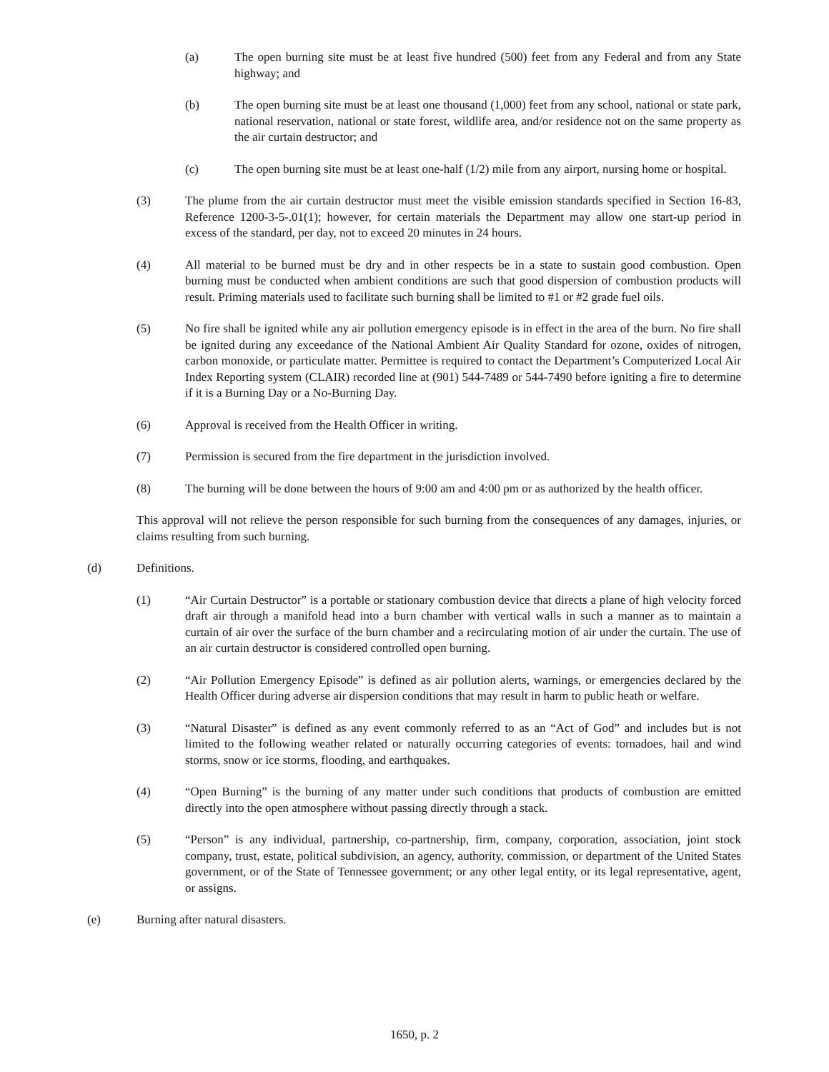(a) The open burning site must be at least five hundred (500) feet from any Federal and from any State highway; and
(b) The open burning site must be at least one thousand (1,000) feet from any school, national or state park, national reservation, national or state forest, wildlife area, and/or residence not on the same property as the air curtain destructor; and
(c) The open burning site must be at least one-half (1/2) mile from any airport, nursing home or hospital.
(3) The plume from the air curtain destructor must meet the visible emission standards specified in Section 16-83, Reference 1200-3-5-.01(1); however, for certain materials the Department may allow one start-up period in excess of the standard, per day, not to exceed 20 minutes in 24 hours.
(4) All material to be burned must be dry and in other respects be in a state to sustain good combustion. Open burning must be conducted when ambient conditions are such that good dispersion of combustion products will result. Priming materials used to facilitate such burning shall be limited to #1 or #2 grade fuel oils.
(5) No fire shall be ignited while any air pollution emergency episode is in effect in the area of the burn. No fire shall be ignited during any exceedance of the National Ambient Air Quality Standard for ozone, oxides of nitrogen, carbon monoxide, or particulate matter. Permittee is required to contact the Department’s Computerized Local Air Index Reporting system (CLAIR) recorded line at (901) 544-7489 or 544-7490 before igniting a fire to determine if it is a Burning Day or a No-Burning Day.
(6) Approval is received from the Health Officer in writing.
(7) Permission is secured from the fire department in the jurisdiction involved.
(8) The burning will be done between the hours of 9:00 am and 4:00 pm or as authorized by the health officer.
This approval will not relieve the person responsible for such burning from the consequences of any damages, injuries, or claims resulting from such burning.
(d) Definitions.
(1) “Air Curtain Destructor” is a portable or stationary combustion device that directs a plane of high velocity forced draft air through a manifold head into a burn chamber with vertical walls in such a manner as to maintain a curtain of air over the surface of the burn chamber and a recirculating motion of air under the curtain. The use of an air curtain destructor is considered controlled open burning.
(2) “Air Pollution Emergency Episode” is defined as air pollution alerts, warnings, or emergencies declared by the Health Officer during adverse air dispersion conditions that may result in harm to public heath or welfare.
(3) “Natural Disaster” is defined as any event commonly referred to as an “Act of God” and includes but is not limited to the following weather related or naturally occurring categories of events: tornadoes, hail and wind storms, snow or ice storms, flooding, and earthquakes.
(4) “Open Burning” is the burning of any matter under such conditions that products of combustion are emitted directly into the open atmosphere without passing directly through a stack.
(5) “Person” is any individual, partnership, co-partnership, firm, company, corporation, association, joint stock company, trust, estate, political subdivision, an agency, authority, commission, or department of the United States government, or of the State of Tennessee government; or any other legal entity, or its legal representative, agent, or assigns.
(e) Burning after natural disasters.
1650, p. 2